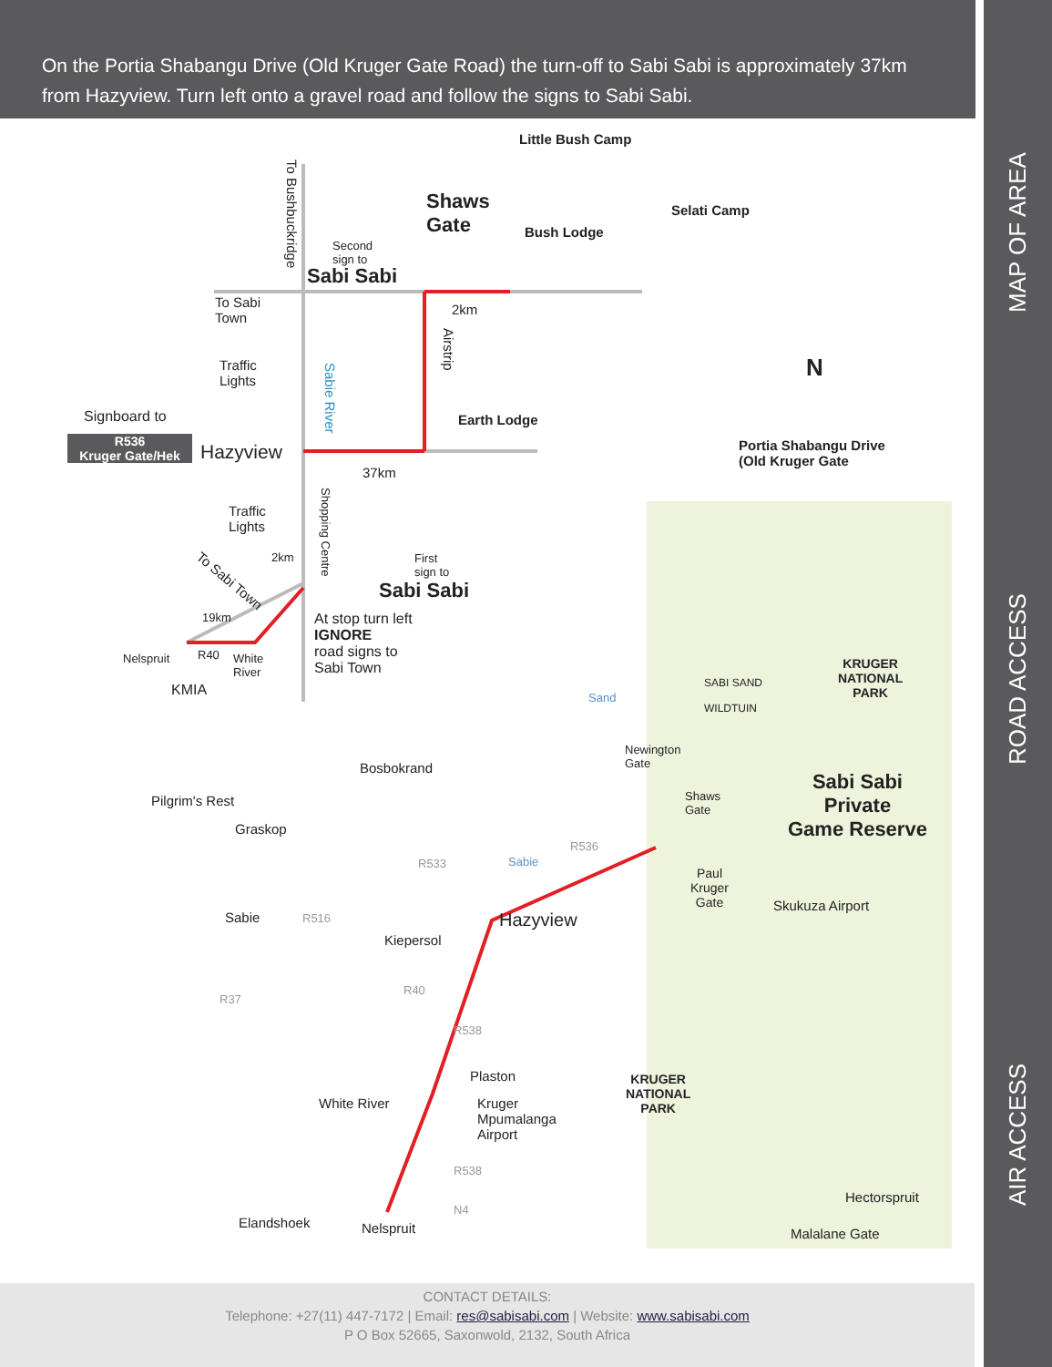On the Portia Shabangu Drive (Old Kruger Gate Road) the turn-off to Sabi Sabi is approximately 37km from Hazyview. Turn left onto a gravel road and follow the signs to Sabi Sabi.
MAP OF AREA
ROAD ACCESS
AIR ACCESS
Little Bush Camp
Shaws
Gate
Selati Camp
Bush Lodge
Second
sign to
Sabi Sabi
To Bushbuckridge
To Sabi
Town
2km
Airstrip
Sabie River
Traffic
Lights
N
Earth Lodge
Signboard to
R536
Kruger Gate/Hek
Hazyview
Portia Shabangu Drive
(Old Kruger Gate
37km
Shopping Centre
Traffic
Lights
2km
To Sabi Town
First
sign to
Sabi Sabi
At stop turn left
IGNORE
road signs to
Sabi Town
19km
Nelspruit R40
White
River
KMIA
KRUGER
NATIONAL
PARK
SABI SAND
WILDTUIN
Sand
Newington
Gate
Bosbokrand
Sabi Sabi
Private
Game Reserve
Shaws
Gate
Pilgrim's Rest
Graskop
R536
R533 Sabie
Paul
Kruger
Gate
Skukuza Airport
Sabie R516 Hazyview
Kiepersol
R40
R37
R538
KRUGER
NATIONAL
PARK
Plaston
White River
Kruger
Mpumalanga
Airport
R538
Hectorspruit
N4
Elandshoek Nelspruit Malalane Gate
CONTACT DETAILS:
Telephone: +27(11) 447-7172 | Email: res@sabisabi.com | Website: www.sabisabi.com
P O Box 52665, Saxonwold, 2132, South Africa